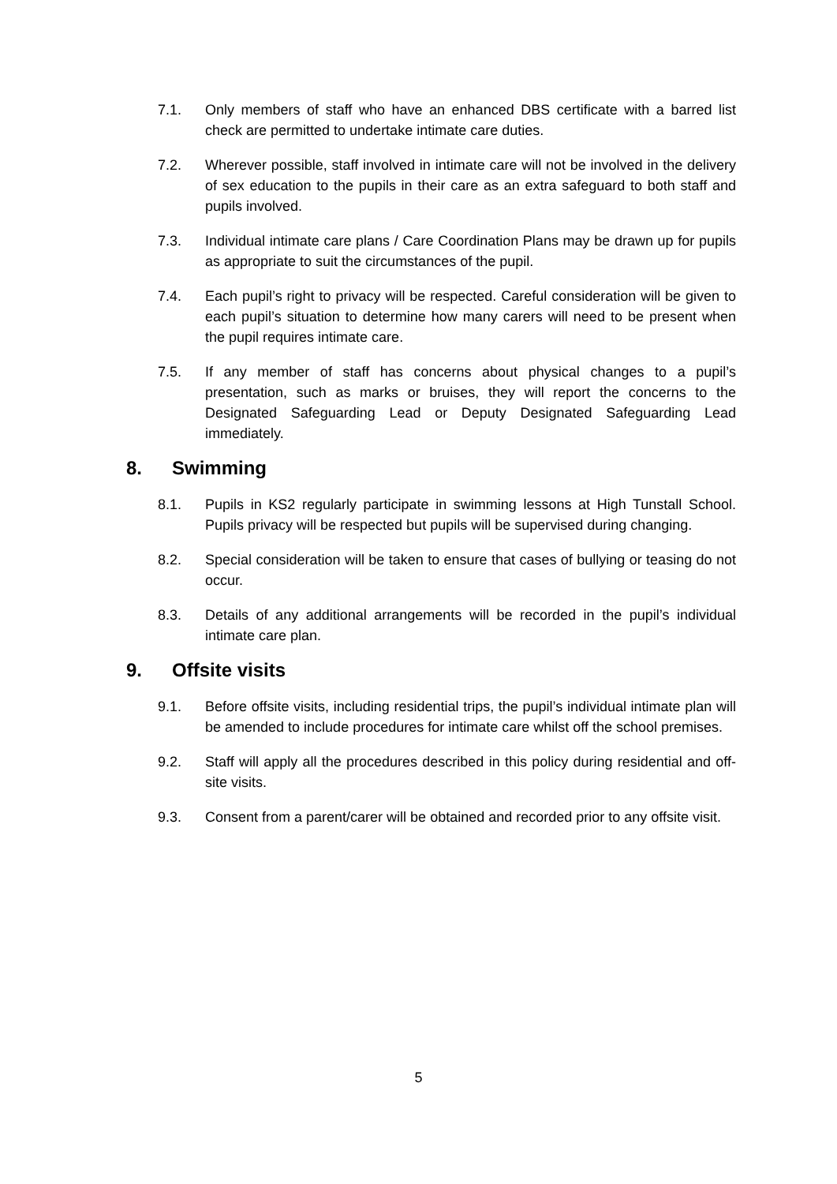7.1. Only members of staff who have an enhanced DBS certificate with a barred list check are permitted to undertake intimate care duties.
7.2. Wherever possible, staff involved in intimate care will not be involved in the delivery of sex education to the pupils in their care as an extra safeguard to both staff and pupils involved.
7.3. Individual intimate care plans / Care Coordination Plans may be drawn up for pupils as appropriate to suit the circumstances of the pupil.
7.4. Each pupil’s right to privacy will be respected. Careful consideration will be given to each pupil’s situation to determine how many carers will need to be present when the pupil requires intimate care.
7.5. If any member of staff has concerns about physical changes to a pupil’s presentation, such as marks or bruises, they will report the concerns to the Designated Safeguarding Lead or Deputy Designated Safeguarding Lead immediately.
8. Swimming
8.1. Pupils in KS2 regularly participate in swimming lessons at High Tunstall School. Pupils privacy will be respected but pupils will be supervised during changing.
8.2. Special consideration will be taken to ensure that cases of bullying or teasing do not occur.
8.3. Details of any additional arrangements will be recorded in the pupil’s individual intimate care plan.
9. Offsite visits
9.1. Before offsite visits, including residential trips, the pupil’s individual intimate plan will be amended to include procedures for intimate care whilst off the school premises.
9.2. Staff will apply all the procedures described in this policy during residential and off-site visits.
9.3. Consent from a parent/carer will be obtained and recorded prior to any offsite visit.
5